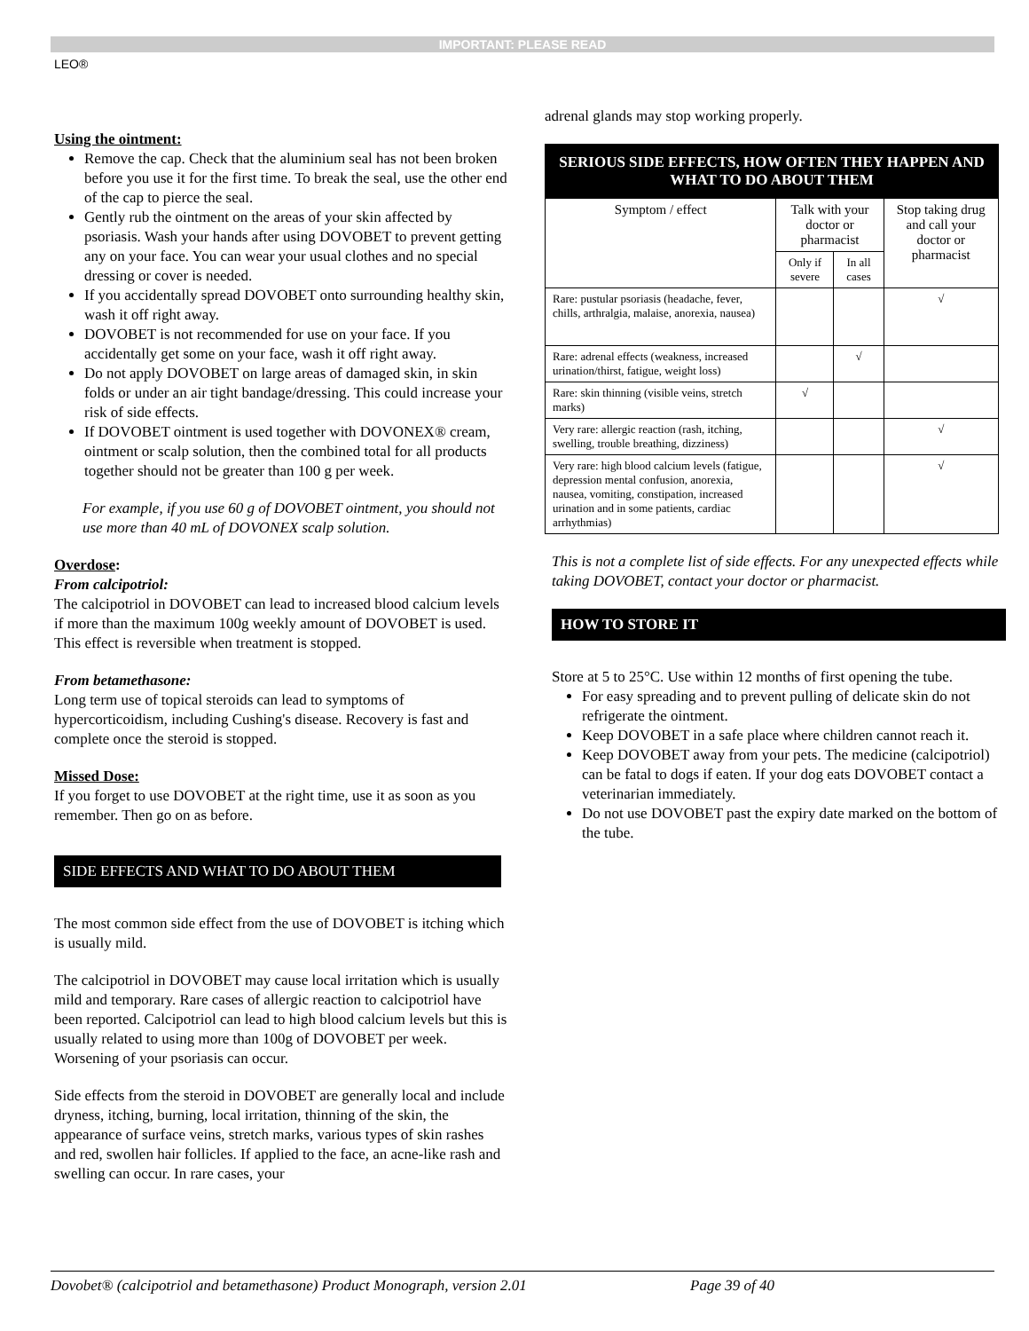IMPORTANT: PLEASE READ
LEO®
Using the ointment:
Remove the cap. Check that the aluminium seal has not been broken before you use it for the first time. To break the seal, use the other end of the cap to pierce the seal.
Gently rub the ointment on the areas of your skin affected by psoriasis. Wash your hands after using DOVOBET to prevent getting any on your face. You can wear your usual clothes and no special dressing or cover is needed.
If you accidentally spread DOVOBET onto surrounding healthy skin, wash it off right away.
DOVOBET is not recommended for use on your face. If you accidentally get some on your face, wash it off right away.
Do not apply DOVOBET on large areas of damaged skin, in skin folds or under an air tight bandage/dressing. This could increase your risk of side effects.
If DOVOBET ointment is used together with DOVONEX® cream, ointment or scalp solution, then the combined total for all products together should not be greater than 100 g per week.
For example, if you use 60 g of DOVOBET ointment, you should not use more than 40 mL of DOVONEX scalp solution.
Overdose:
From calcipotriol:
The calcipotriol in DOVOBET can lead to increased blood calcium levels if more than the maximum 100g weekly amount of DOVOBET is used. This effect is reversible when treatment is stopped.
From betamethasone:
Long term use of topical steroids can lead to symptoms of hypercorticoidism, including Cushing's disease. Recovery is fast and complete once the steroid is stopped.
Missed Dose:
If you forget to use DOVOBET at the right time, use it as soon as you remember. Then go on as before.
SIDE EFFECTS AND WHAT TO DO ABOUT THEM
The most common side effect from the use of DOVOBET is itching which is usually mild.
The calcipotriol in DOVOBET may cause local irritation which is usually mild and temporary. Rare cases of allergic reaction to calcipotriol have been reported. Calcipotriol can lead to high blood calcium levels but this is usually related to using more than 100g of DOVOBET per week. Worsening of your psoriasis can occur.
Side effects from the steroid in DOVOBET are generally local and include dryness, itching, burning, local irritation, thinning of the skin, the appearance of surface veins, stretch marks, various types of skin rashes and red, swollen hair follicles. If applied to the face, an acne-like rash and swelling can occur. In rare cases, your
adrenal glands may stop working properly.
| SERIOUS SIDE EFFECTS, HOW OFTEN THEY HAPPEN AND WHAT TO DO ABOUT THEM | | | |
| Symptom / effect | Talk with your doctor or pharmacist | | Stop taking drug and call your doctor or pharmacist |
| | Only if severe | In all cases | |
| Rare: pustular psoriasis (headache, fever, chills, arthralgia, malaise, anorexia, nausea) | | | √ |
| Rare: adrenal effects (weakness, increased urination/thirst, fatigue, weight loss) | | √ | |
| Rare: skin thinning (visible veins, stretch marks) | √ | | |
| Very rare: allergic reaction (rash, itching, swelling, trouble breathing, dizziness) | | | √ |
| Very rare: high blood calcium levels (fatigue, depression mental confusion, anorexia, nausea, vomiting, constipation, increased urination and in some patients, cardiac arrhythmias) | | | √ |
This is not a complete list of side effects. For any unexpected effects while taking DOVOBET, contact your doctor or pharmacist.
HOW TO STORE IT
Store at 5 to 25°C. Use within 12 months of first opening the tube.
For easy spreading and to prevent pulling of delicate skin do not refrigerate the ointment.
Keep DOVOBET in a safe place where children cannot reach it.
Keep DOVOBET away from your pets. The medicine (calcipotriol) can be fatal to dogs if eaten. If your dog eats DOVOBET contact a veterinarian immediately.
Do not use DOVOBET past the expiry date marked on the bottom of the tube.
Dovobet® (calcipotriol and betamethasone) Product Monograph, version 2.01 Page 39 of 40